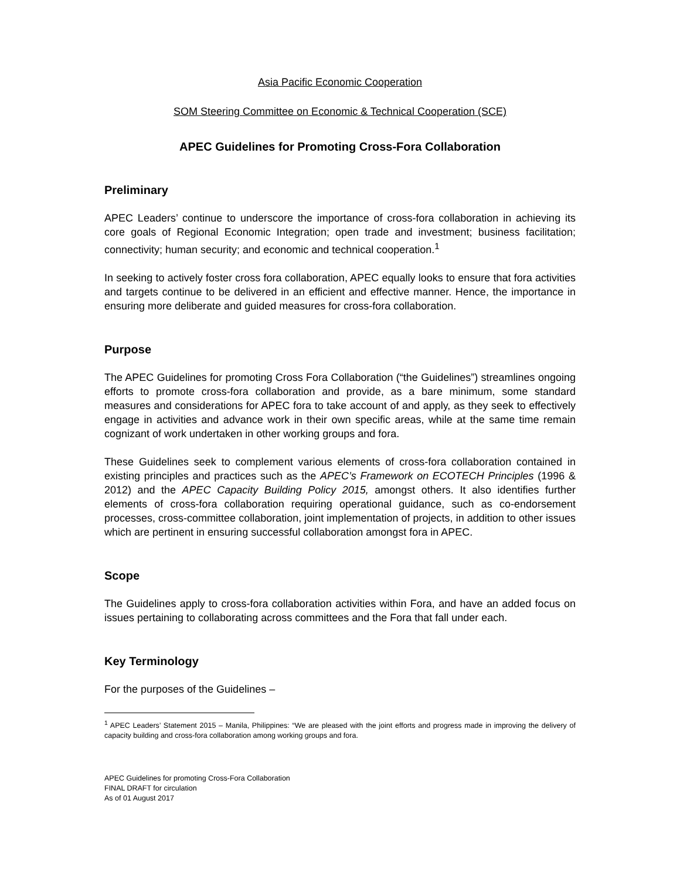Asia Pacific Economic Cooperation
SOM Steering Committee on Economic & Technical Cooperation (SCE)
APEC Guidelines for Promoting Cross-Fora Collaboration
Preliminary
APEC Leaders’ continue to underscore the importance of cross-fora collaboration in achieving its core goals of Regional Economic Integration; open trade and investment; business facilitation; connectivity; human security; and economic and technical cooperation.<sup>1</sup>
In seeking to actively foster cross fora collaboration, APEC equally looks to ensure that fora activities and targets continue to be delivered in an efficient and effective manner. Hence, the importance in ensuring more deliberate and guided measures for cross-fora collaboration.
Purpose
The APEC Guidelines for promoting Cross Fora Collaboration (“the Guidelines”) streamlines ongoing efforts to promote cross-fora collaboration and provide, as a bare minimum, some standard measures and considerations for APEC fora to take account of and apply, as they seek to effectively engage in activities and advance work in their own specific areas, while at the same time remain cognizant of work undertaken in other working groups and fora.
These Guidelines seek to complement various elements of cross-fora collaboration contained in existing principles and practices such as the APEC’s Framework on ECOTECH Principles (1996 & 2012) and the APEC Capacity Building Policy 2015, amongst others. It also identifies further elements of cross-fora collaboration requiring operational guidance, such as co-endorsement processes, cross-committee collaboration, joint implementation of projects, in addition to other issues which are pertinent in ensuring successful collaboration amongst fora in APEC.
Scope
The Guidelines apply to cross-fora collaboration activities within Fora, and have an added focus on issues pertaining to collaborating across committees and the Fora that fall under each.
Key Terminology
For the purposes of the Guidelines –
<sup>1</sup> APEC Leaders’ Statement 2015 – Manila, Philippines: “We are pleased with the joint efforts and progress made in improving the delivery of capacity building and cross-fora collaboration among working groups and fora.
APEC Guidelines for promoting Cross-Fora Collaboration
FINAL DRAFT for circulation
As of 01 August 2017